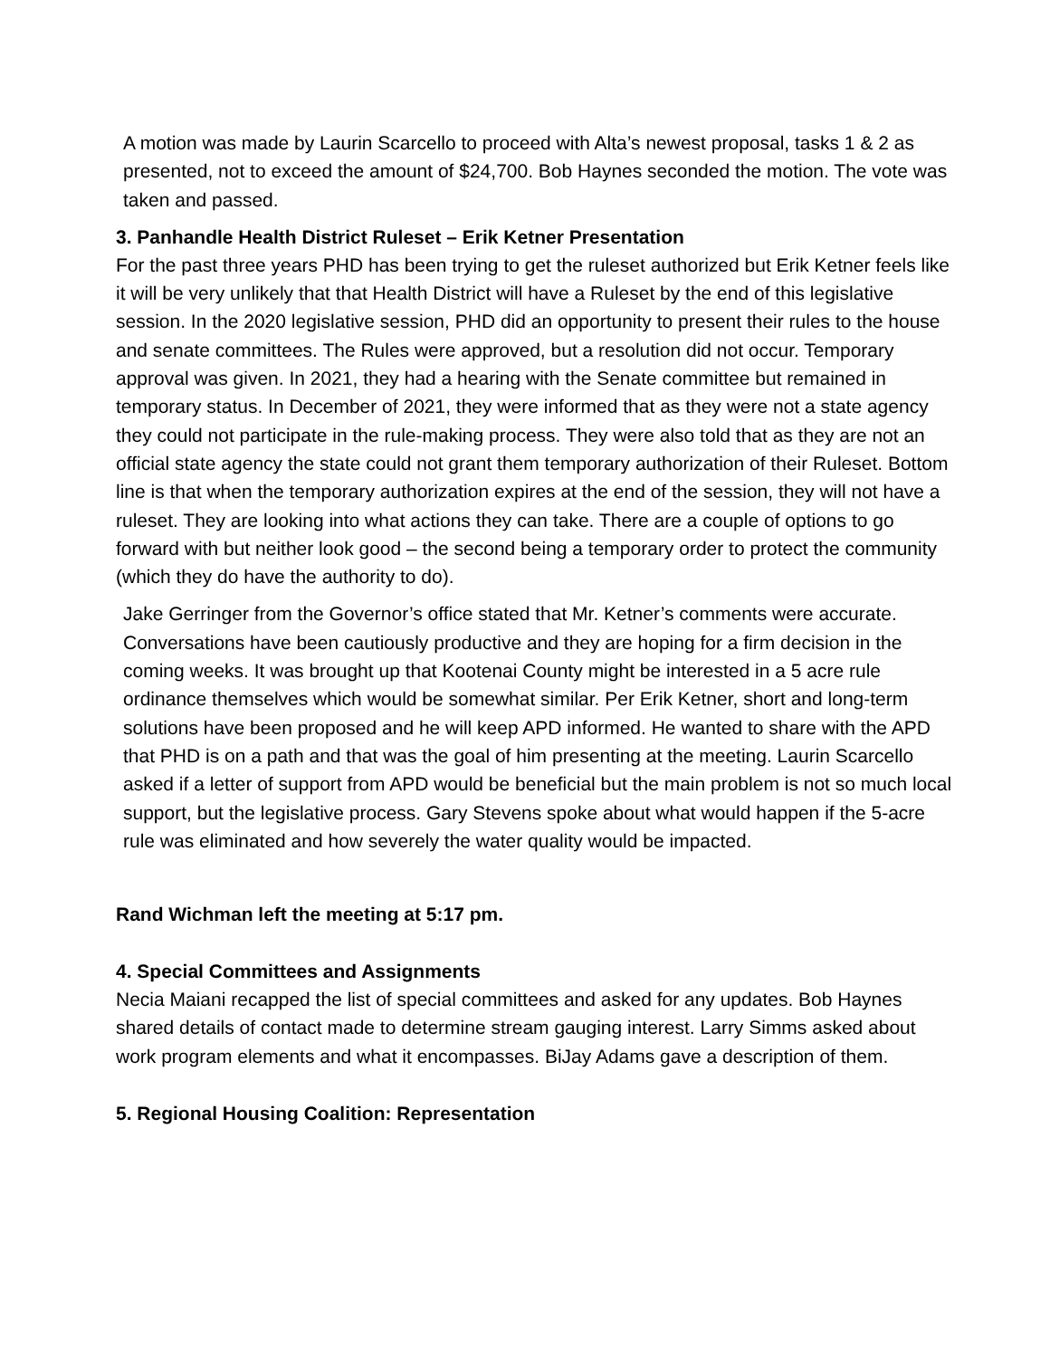A motion was made by Laurin Scarcello to proceed with Alta’s newest proposal, tasks 1 & 2 as presented, not to exceed the amount of $24,700. Bob Haynes seconded the motion. The vote was taken and passed.
3. Panhandle Health District Ruleset – Erik Ketner Presentation
For the past three years PHD has been trying to get the ruleset authorized but Erik Ketner feels like it will be very unlikely that that Health District will have a Ruleset by the end of this legislative session. In the 2020 legislative session, PHD did an opportunity to present their rules to the house and senate committees. The Rules were approved, but a resolution did not occur. Temporary approval was given. In 2021, they had a hearing with the Senate committee but remained in temporary status. In December of 2021, they were informed that as they were not a state agency they could not participate in the rule-making process. They were also told that as they are not an official state agency the state could not grant them temporary authorization of their Ruleset. Bottom line is that when the temporary authorization expires at the end of the session, they will not have a ruleset. They are looking into what actions they can take. There are a couple of options to go forward with but neither look good – the second being a temporary order to protect the community (which they do have the authority to do).
Jake Gerringer from the Governor’s office stated that Mr. Ketner’s comments were accurate. Conversations have been cautiously productive and they are hoping for a firm decision in the coming weeks. It was brought up that Kootenai County might be interested in a 5 acre rule ordinance themselves which would be somewhat similar. Per Erik Ketner, short and long-term solutions have been proposed and he will keep APD informed. He wanted to share with the APD that PHD is on a path and that was the goal of him presenting at the meeting. Laurin Scarcello asked if a letter of support from APD would be beneficial but the main problem is not so much local support, but the legislative process. Gary Stevens spoke about what would happen if the 5-acre rule was eliminated and how severely the water quality would be impacted.
Rand Wichman left the meeting at 5:17 pm.
4. Special Committees and Assignments
Necia Maiani recapped the list of special committees and asked for any updates. Bob Haynes shared details of contact made to determine stream gauging interest. Larry Simms asked about work program elements and what it encompasses. BiJay Adams gave a description of them.
5. Regional Housing Coalition: Representation